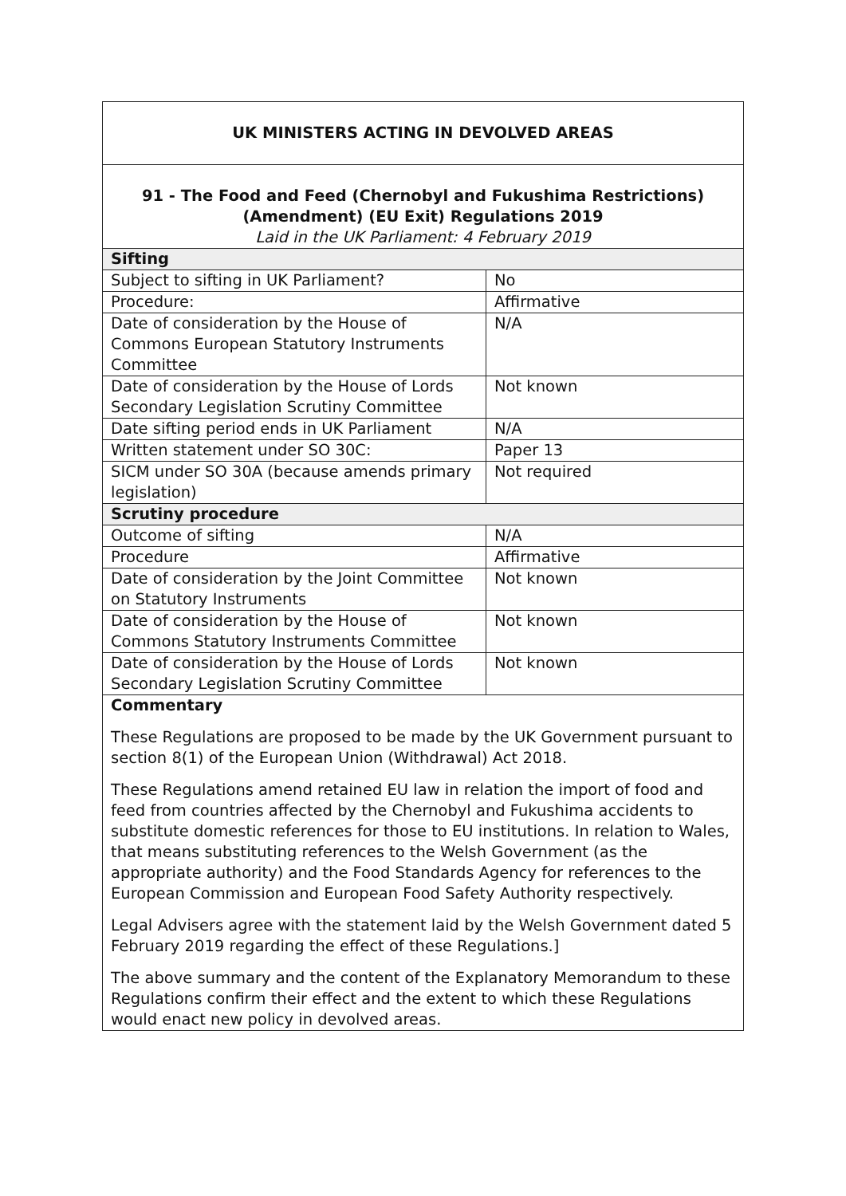| UK MINISTERS ACTING IN DEVOLVED AREAS | |
| 91 - The Food and Feed (Chernobyl and Fukushima Restrictions) (Amendment) (EU Exit) Regulations 2019 Laid in the UK Parliament: 4 February 2019 | |
| Sifting | |
| Subject to sifting in UK Parliament? | No |
| Procedure: | Affirmative |
| Date of consideration by the House of Commons European Statutory Instruments Committee | N/A |
| Date of consideration by the House of Lords Secondary Legislation Scrutiny Committee | Not known |
| Date sifting period ends in UK Parliament | N/A |
| Written statement under SO 30C: | Paper 13 |
| SICM under SO 30A (because amends primary legislation) | Not required |
| Scrutiny procedure | |
| Outcome of sifting | N/A |
| Procedure | Affirmative |
| Date of consideration by the Joint Committee on Statutory Instruments | Not known |
| Date of consideration by the House of Commons Statutory Instruments Committee | Not known |
| Date of consideration by the House of Lords Secondary Legislation Scrutiny Committee | Not known |
| Commentary These Regulations are proposed to be made by the UK Government pursuant to section 8(1) of the European Union (Withdrawal) Act 2018. These Regulations amend retained EU law in relation the import of food and feed from countries affected by the Chernobyl and Fukushima accidents to substitute domestic references for those to EU institutions. In relation to Wales, that means substituting references to the Welsh Government (as the appropriate authority) and the Food Standards Agency for references to the European Commission and European Food Safety Authority respectively. Legal Advisers agree with the statement laid by the Welsh Government dated 5 February 2019 regarding the effect of these Regulations.] The above summary and the content of the Explanatory Memorandum to these Regulations confirm their effect and the extent to which these Regulations would enact new policy in devolved areas. | |